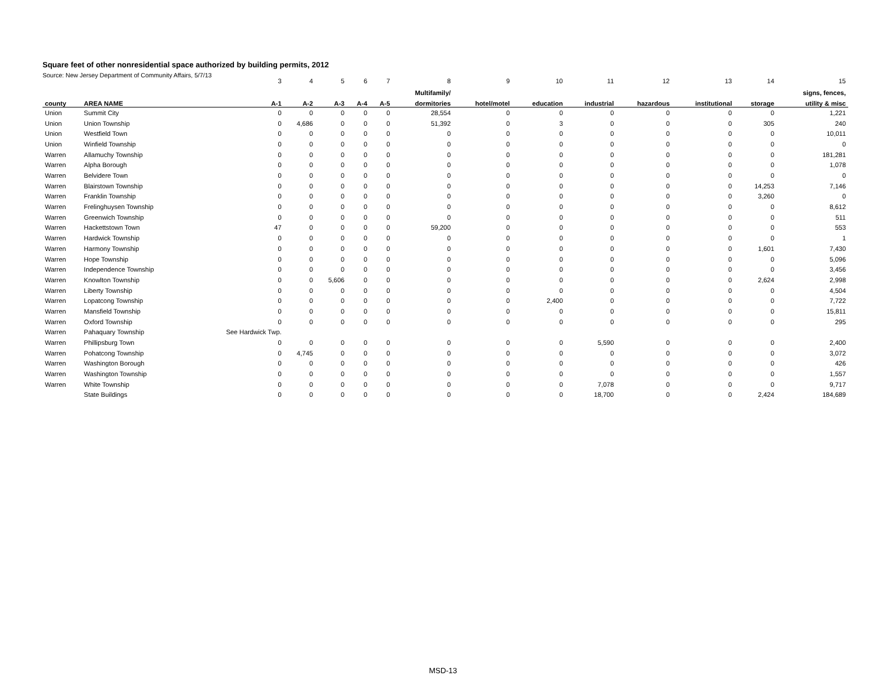Square feet of other nonresidential space authorized by building permits, 2012
Source: New Jersey Department of Community Affairs, 5/7/13
| | | 3 | 4 | 5 | 6 | 7 | 8 | 9 | 10 | 11 | 12 | 13 | 14 | 15 |
| | | | | | | | Multifamily/ | | | | | | | signs, fences, |
| county | AREA NAME | A-1 | A-2 | A-3 | A-4 | A-5 | dormitories | hotel/motel | education | industrial | hazardous | institutional | storage | utility & misc |
| Union | Summit City | 0 | 0 | 0 | 0 | 0 | 28,554 | 0 | 0 | 0 | 0 | 0 | 0 | 1,221 |
| Union | Union Township | 0 | 4,686 | 0 | 0 | 0 | 51,392 | 0 | 3 | 0 | 0 | 0 | 305 | 240 |
| Union | Westfield Town | 0 | 0 | 0 | 0 | 0 | 0 | 0 | 0 | 0 | 0 | 0 | 0 | 10,011 |
| Union | Winfield Township | 0 | 0 | 0 | 0 | 0 | 0 | 0 | 0 | 0 | 0 | 0 | 0 | 0 |
| Warren | Allamuchy Township | 0 | 0 | 0 | 0 | 0 | 0 | 0 | 0 | 0 | 0 | 0 | 0 | 181,281 |
| Warren | Alpha Borough | 0 | 0 | 0 | 0 | 0 | 0 | 0 | 0 | 0 | 0 | 0 | 0 | 1,078 |
| Warren | Belvidere Town | 0 | 0 | 0 | 0 | 0 | 0 | 0 | 0 | 0 | 0 | 0 | 0 | 0 |
| Warren | Blairstown Township | 0 | 0 | 0 | 0 | 0 | 0 | 0 | 0 | 0 | 0 | 0 | 14,253 | 7,146 |
| Warren | Franklin Township | 0 | 0 | 0 | 0 | 0 | 0 | 0 | 0 | 0 | 0 | 0 | 3,260 | 0 |
| Warren | Frelinghuysen Township | 0 | 0 | 0 | 0 | 0 | 0 | 0 | 0 | 0 | 0 | 0 | 0 | 8,612 |
| Warren | Greenwich Township | 0 | 0 | 0 | 0 | 0 | 0 | 0 | 0 | 0 | 0 | 0 | 0 | 511 |
| Warren | Hackettstown Town | 47 | 0 | 0 | 0 | 0 | 59,200 | 0 | 0 | 0 | 0 | 0 | 0 | 553 |
| Warren | Hardwick Township | 0 | 0 | 0 | 0 | 0 | 0 | 0 | 0 | 0 | 0 | 0 | 0 | 1 |
| Warren | Harmony Township | 0 | 0 | 0 | 0 | 0 | 0 | 0 | 0 | 0 | 0 | 0 | 1,601 | 7,430 |
| Warren | Hope Township | 0 | 0 | 0 | 0 | 0 | 0 | 0 | 0 | 0 | 0 | 0 | 0 | 5,096 |
| Warren | Independence Township | 0 | 0 | 0 | 0 | 0 | 0 | 0 | 0 | 0 | 0 | 0 | 0 | 3,456 |
| Warren | Knowlton Township | 0 | 0 | 5,606 | 0 | 0 | 0 | 0 | 0 | 0 | 0 | 0 | 2,624 | 2,998 |
| Warren | Liberty Township | 0 | 0 | 0 | 0 | 0 | 0 | 0 | 0 | 0 | 0 | 0 | 0 | 4,504 |
| Warren | Lopatcong Township | 0 | 0 | 0 | 0 | 0 | 0 | 0 | 2,400 | 0 | 0 | 0 | 0 | 7,722 |
| Warren | Mansfield Township | 0 | 0 | 0 | 0 | 0 | 0 | 0 | 0 | 0 | 0 | 0 | 0 | 15,811 |
| Warren | Oxford Township | 0 | 0 | 0 | 0 | 0 | 0 | 0 | 0 | 0 | 0 | 0 | 0 | 295 |
| Warren | Pahaquary Township | See Hardwick Twp. | | | | | | | | | | | | |
| Warren | Phillipsburg Town | 0 | 0 | 0 | 0 | 0 | 0 | 0 | 0 | 5,590 | 0 | 0 | 0 | 2,400 |
| Warren | Pohatcong Township | 0 | 4,745 | 0 | 0 | 0 | 0 | 0 | 0 | 0 | 0 | 0 | 0 | 3,072 |
| Warren | Washington Borough | 0 | 0 | 0 | 0 | 0 | 0 | 0 | 0 | 0 | 0 | 0 | 0 | 426 |
| Warren | Washington Township | 0 | 0 | 0 | 0 | 0 | 0 | 0 | 0 | 0 | 0 | 0 | 0 | 1,557 |
| Warren | White Township | 0 | 0 | 0 | 0 | 0 | 0 | 0 | 0 | 7,078 | 0 | 0 | 0 | 9,717 |
| | State Buildings | 0 | 0 | 0 | 0 | 0 | 0 | 0 | 0 | 18,700 | 0 | 0 | 2,424 | 184,689 |
MSD-13